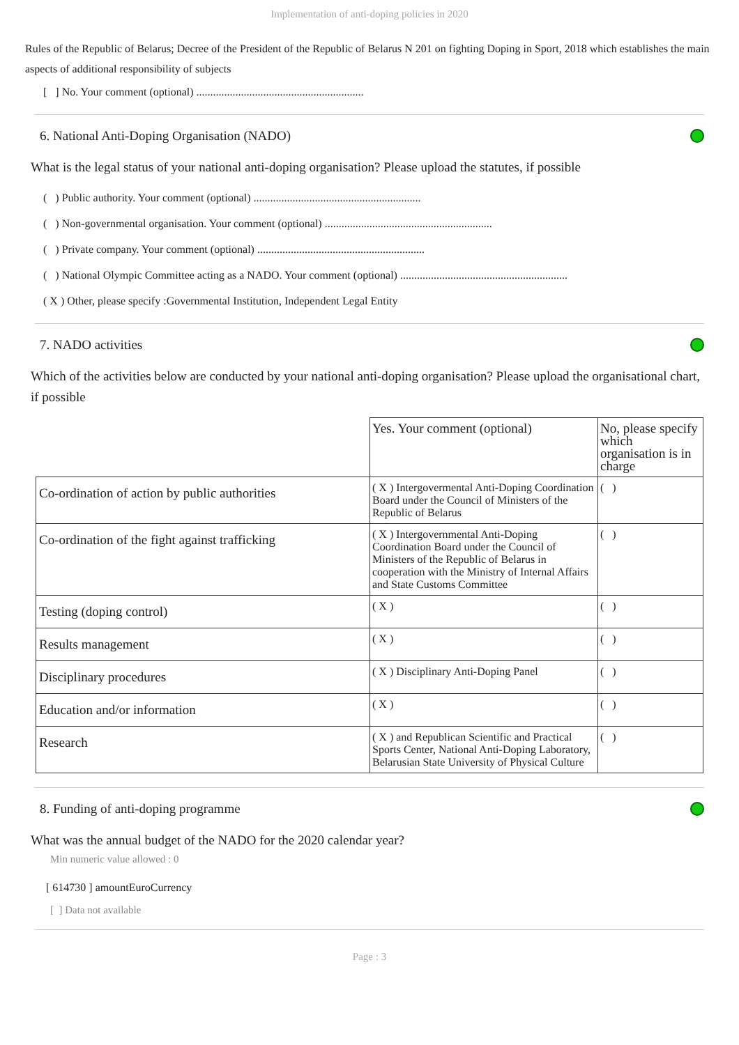Implementation of anti-doping policies in 2020
Rules of the Republic of Belarus; Decree of the President of the Republic of Belarus N 201 on fighting Doping in Sport, 2018 which establishes the main aspects of additional responsibility of subjects
[ ] No. Your comment (optional) ............................................................
6. National Anti-Doping Organisation (NADO)
What is the legal status of your national anti-doping organisation? Please upload the statutes, if possible
( ) Public authority. Your comment (optional) ............................................................
( ) Non-governmental organisation. Your comment (optional) ............................................................
( ) Private company. Your comment (optional) ............................................................
( ) National Olympic Committee acting as a NADO. Your comment (optional) ............................................................
( X ) Other, please specify :Governmental Institution, Independent Legal Entity
7. NADO activities
Which of the activities below are conducted by your national anti-doping organisation? Please upload the organisational chart, if possible
| | Yes. Your comment (optional) | No, please specify which organisation is in charge |
| Co-ordination of action by public authorities | ( X ) Intergovermental Anti-Doping Coordination Board under the Council of Ministers of the Republic of Belarus | ( ) |
| Co-ordination of the fight against trafficking | ( X ) Intergovernmental Anti-Doping Coordination Board under the Council of Ministers of the Republic of Belarus in cooperation with the Ministry of Internal Affairs and State Customs Committee | ( ) |
| Testing (doping control) | ( X ) | ( ) |
| Results management | ( X ) | ( ) |
| Disciplinary procedures | ( X ) Disciplinary Anti-Doping Panel | ( ) |
| Education and/or information | ( X ) | ( ) |
| Research | ( X ) and Republican Scientific and Practical Sports Center, National Anti-Doping Laboratory, Belarusian State University of Physical Culture | ( ) |
8. Funding of anti-doping programme
What was the annual budget of the NADO for the 2020 calendar year?
Min numeric value allowed : 0
[ 614730 ] amountEuroCurrency
[ ] Data not available
Page : 3